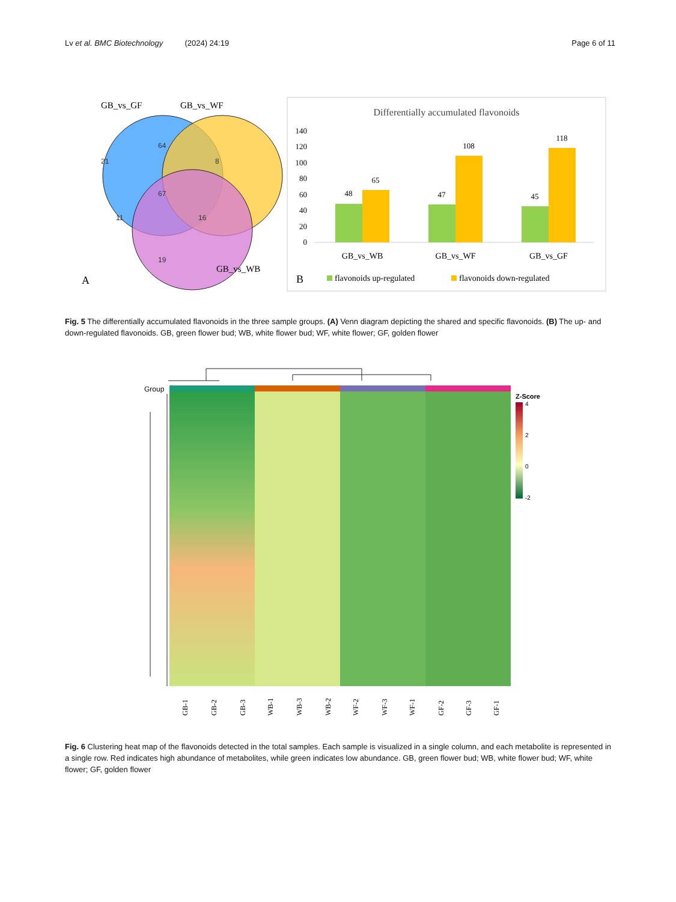Lv et al. BMC Biotechnology (2024) 24:19 Page 6 of 11
GB_vs_GF
GB_vs_WF
21
64
8
67
11
16
19
GB_vs_WB
A
Differentially accumulated flavonoids
140
120
100
80
60
40
20
0
48
65
47
108
45
118
GB_vs_WB
GB_vs_WF
GB_vs_GF
B
flavonoids up-regulated
flavonoids down-regulated
Fig. 5 The differentially accumulated flavonoids in the three sample groups. (A) Venn diagram depicting the shared and specific flavonoids. (B) The up- and down-regulated flavonoids. GB, green flower bud; WB, white flower bud; WF, white flower; GF, golden flower
Group
Z-Score
4
2
0
-2
GB-1
GB-2
GB-3
WB-1
WB-3
WB-2
WF-2
WF-3
WF-1
GF-2
GF-3
GF-1
Fig. 6 Clustering heat map of the flavonoids detected in the total samples. Each sample is visualized in a single column, and each metabolite is represented in a single row. Red indicates high abundance of metabolites, while green indicates low abundance. GB, green flower bud; WB, white flower bud; WF, white flower; GF, golden flower